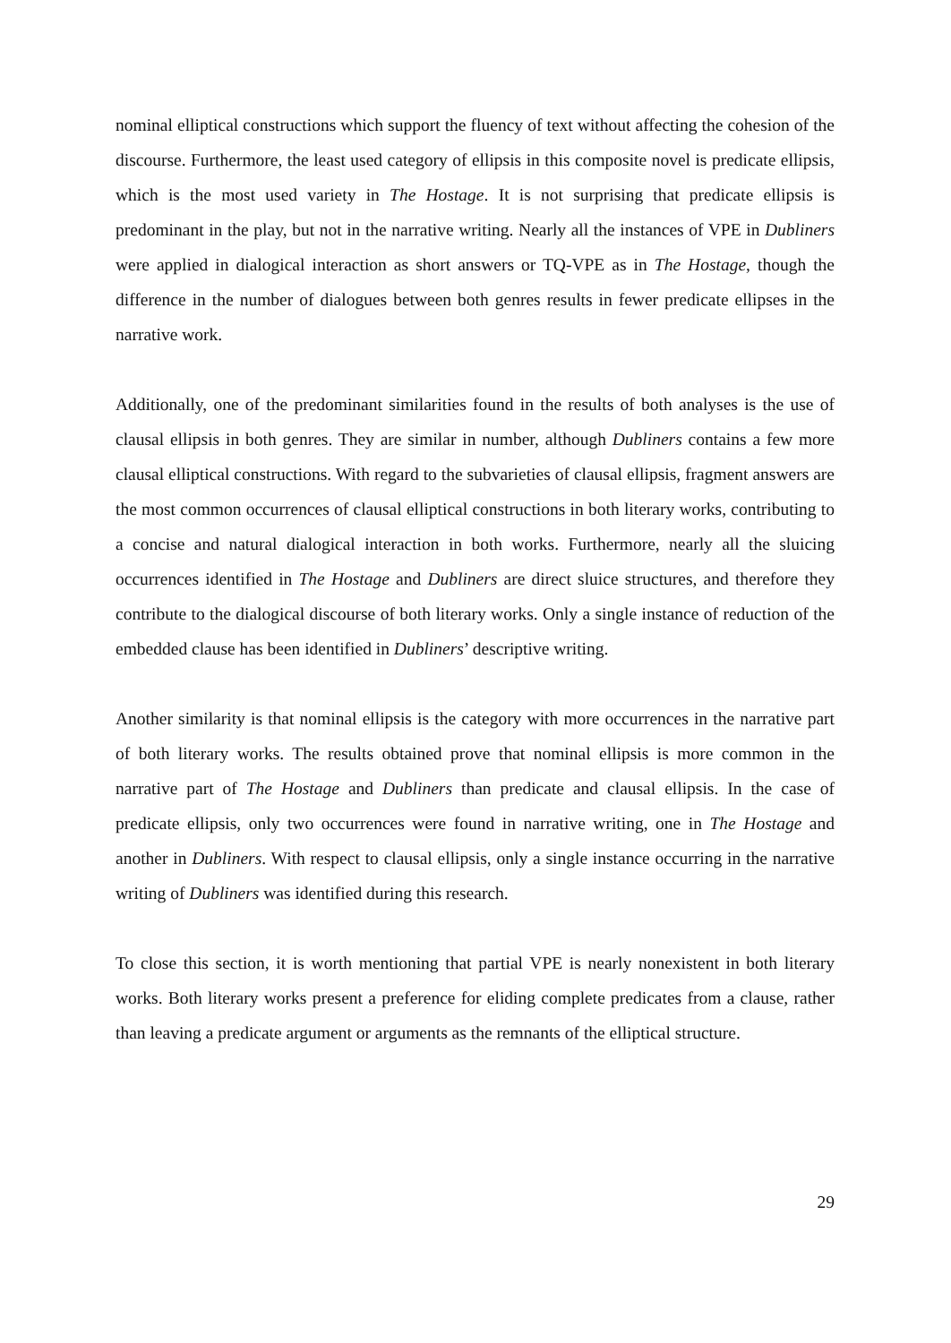nominal elliptical constructions which support the fluency of text without affecting the cohesion of the discourse. Furthermore, the least used category of ellipsis in this composite novel is predicate ellipsis, which is the most used variety in The Hostage. It is not surprising that predicate ellipsis is predominant in the play, but not in the narrative writing. Nearly all the instances of VPE in Dubliners were applied in dialogical interaction as short answers or TQ-VPE as in The Hostage, though the difference in the number of dialogues between both genres results in fewer predicate ellipses in the narrative work.
Additionally, one of the predominant similarities found in the results of both analyses is the use of clausal ellipsis in both genres. They are similar in number, although Dubliners contains a few more clausal elliptical constructions. With regard to the subvarieties of clausal ellipsis, fragment answers are the most common occurrences of clausal elliptical constructions in both literary works, contributing to a concise and natural dialogical interaction in both works. Furthermore, nearly all the sluicing occurrences identified in The Hostage and Dubliners are direct sluice structures, and therefore they contribute to the dialogical discourse of both literary works. Only a single instance of reduction of the embedded clause has been identified in Dubliners’ descriptive writing.
Another similarity is that nominal ellipsis is the category with more occurrences in the narrative part of both literary works. The results obtained prove that nominal ellipsis is more common in the narrative part of The Hostage and Dubliners than predicate and clausal ellipsis. In the case of predicate ellipsis, only two occurrences were found in narrative writing, one in The Hostage and another in Dubliners. With respect to clausal ellipsis, only a single instance occurring in the narrative writing of Dubliners was identified during this research.
To close this section, it is worth mentioning that partial VPE is nearly nonexistent in both literary works. Both literary works present a preference for eliding complete predicates from a clause, rather than leaving a predicate argument or arguments as the remnants of the elliptical structure.
29